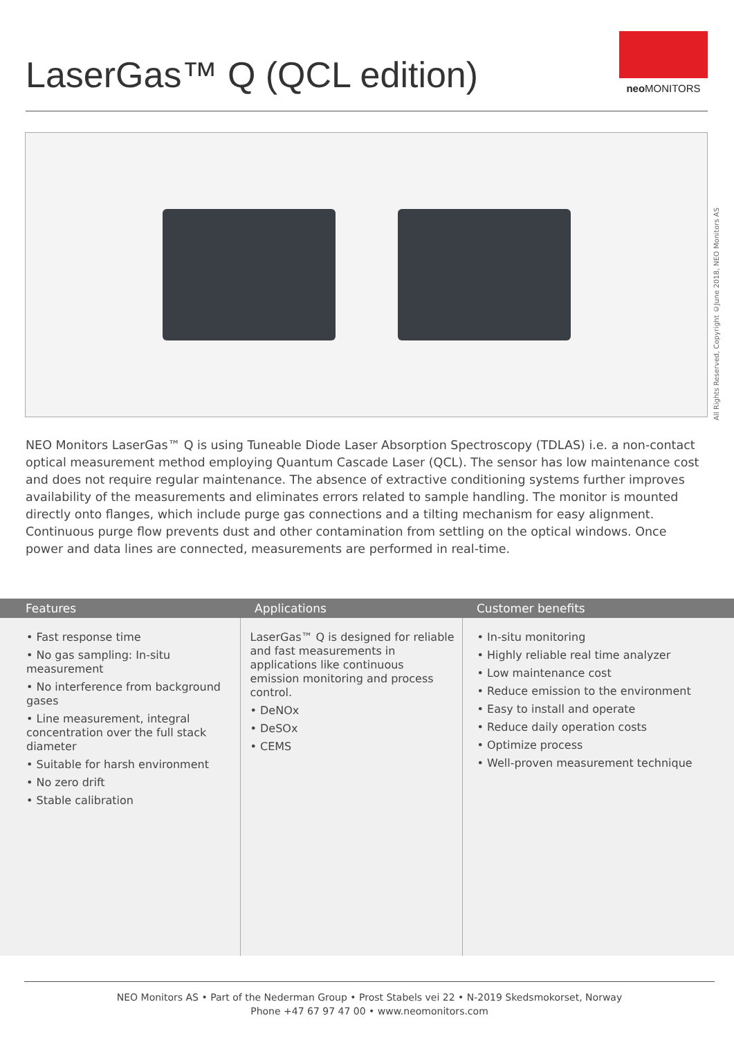LaserGas™ Q (QCL edition)
neo MONITORS
All Rights Reserved, Copyright ©June 2018, NEO Monitors AS
NEO Monitors LaserGas™ Q is using Tuneable Diode Laser Absorption Spectroscopy (TDLAS) i.e. a non-contact optical measurement method employing Quantum Cascade Laser (QCL). The sensor has low maintenance cost and does not require regular maintenance. The absence of extractive conditioning systems further improves availability of the measurements and eliminates errors related to sample handling. The monitor is mounted directly onto flanges, which include purge gas connections and a tilting mechanism for easy alignment. Continuous purge flow prevents dust and other contamination from settling on the optical windows. Once power and data lines are connected, measurements are performed in real-time.
| Features | Applications | Customer benefits |
| --- | --- | --- |
| • Fast response time • No gas sampling: In-situ measurement • No interference from background gases • Line measurement, integral concentration over the full stack diameter • Suitable for harsh environment • No zero drift • Stable calibration | LaserGas™ Q is designed for reliable and fast measurements in applications like continuous emission monitoring and process control. • DeNOx • DeSOx • CEMS | • In-situ monitoring • Highly reliable real time analyzer • Low maintenance cost • Reduce emission to the environment • Easy to install and operate • Reduce daily operation costs • Optimize process • Well-proven measurement technique |
NEO Monitors AS • Part of the Nederman Group • Prost Stabels vei 22 • N-2019 Skedsmokorset, Norway
Phone +47 67 97 47 00 • www.neomonitors.com